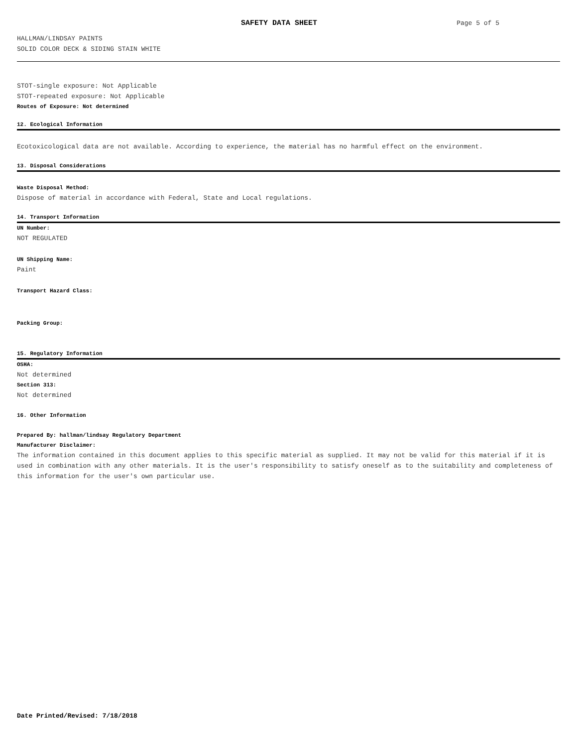SAFETY DATA SHEET
Page 5 of 5
HALLMAN/LINDSAY PAINTS
SOLID COLOR DECK & SIDING STAIN WHITE
STOT-single exposure: Not Applicable
STOT-repeated exposure: Not Applicable
Routes of Exposure: Not determined
12. Ecological Information
Ecotoxicological data are not available. According to experience, the material has no harmful effect on the environment.
13. Disposal Considerations
Waste Disposal Method:
Dispose of material in accordance with Federal, State and Local regulations.
14. Transport Information
UN Number:
NOT REGULATED
UN Shipping Name:
Paint
Transport Hazard Class:
Packing Group:
15. Regulatory Information
OSHA:
Not determined
Section 313:
Not determined
16. Other Information
Prepared By: hallman/lindsay Regulatory Department
Manufacturer Disclaimer:
The information contained in this document applies to this specific material as supplied. It may not be valid for this material if it is used in combination with any other materials. It is the user's responsibility to satisfy oneself as to the suitability and completeness of this information for the user's own particular use.
Date Printed/Revised: 7/18/2018